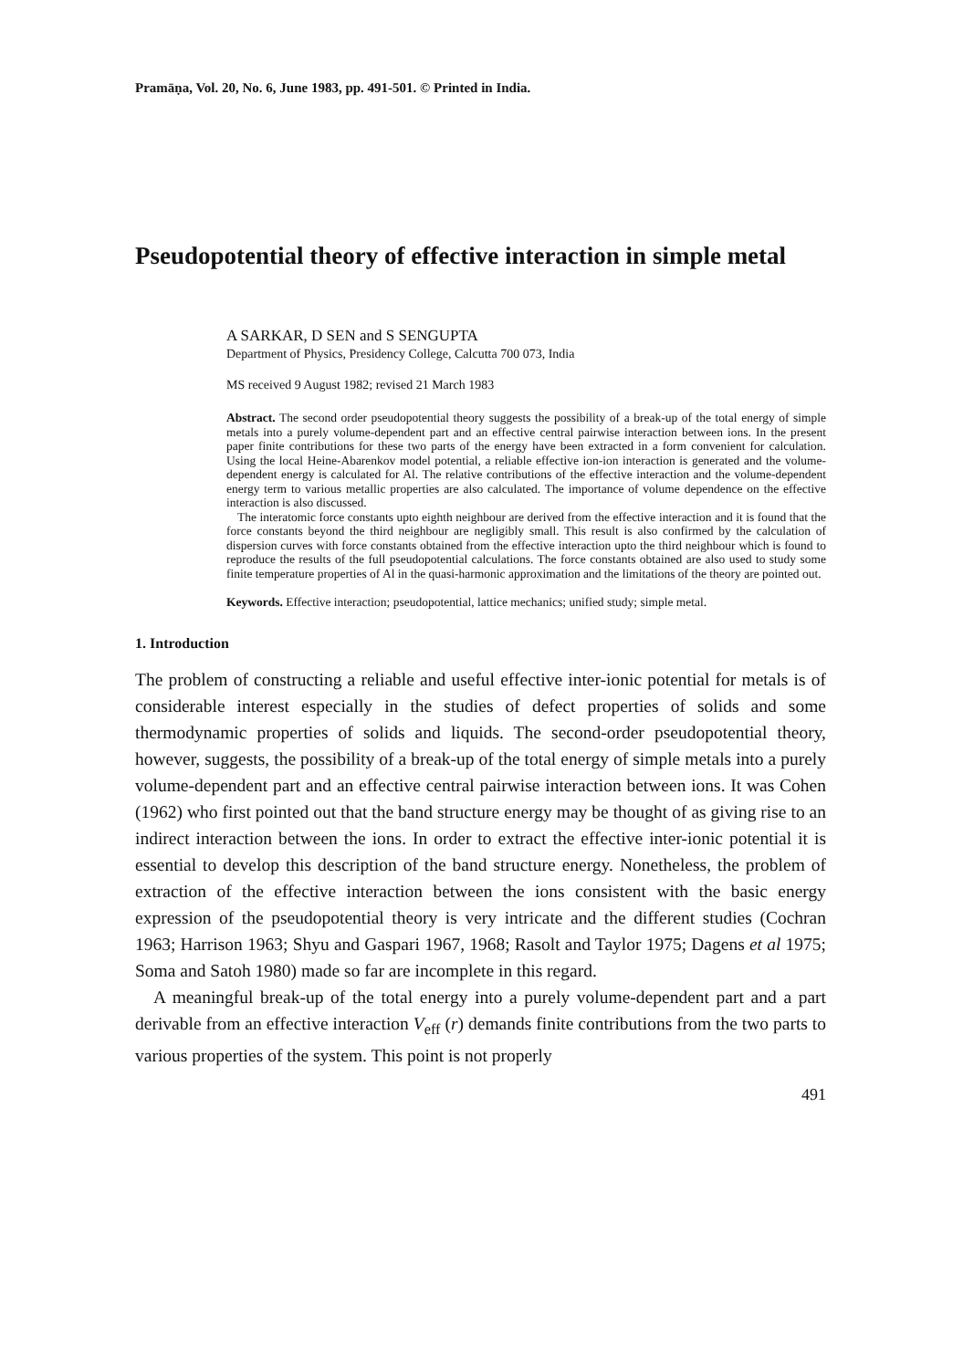Pramāṇa, Vol. 20, No. 6, June 1983, pp. 491-501. © Printed in India.
Pseudopotential theory of effective interaction in simple metal
A SARKAR, D SEN and S SENGUPTA
Department of Physics, Presidency College, Calcutta 700 073, India
MS received 9 August 1982; revised 21 March 1983
Abstract. The second order pseudopotential theory suggests the possibility of a break-up of the total energy of simple metals into a purely volume-dependent part and an effective central pairwise interaction between ions. In the present paper finite contributions for these two parts of the energy have been extracted in a form convenient for calculation. Using the local Heine-Abarenkov model potential, a reliable effective ion-ion interaction is generated and the volume-dependent energy is calculated for Al. The relative contributions of the effective interaction and the volume-dependent energy term to various metallic properties are also calculated. The importance of volume dependence on the effective interaction is also discussed.
The interatomic force constants upto eighth neighbour are derived from the effective interaction and it is found that the force constants beyond the third neighbour are negligibly small. This result is also confirmed by the calculation of dispersion curves with force constants obtained from the effective interaction upto the third neighbour which is found to reproduce the results of the full pseudopotential calculations. The force constants obtained are also used to study some finite temperature properties of Al in the quasi-harmonic approximation and the limitations of the theory are pointed out.
Keywords. Effective interaction; pseudopotential, lattice mechanics; unified study; simple metal.
1. Introduction
The problem of constructing a reliable and useful effective inter-ionic potential for metals is of considerable interest especially in the studies of defect properties of solids and some thermodynamic properties of solids and liquids. The second-order pseudopotential theory, however, suggests, the possibility of a break-up of the total energy of simple metals into a purely volume-dependent part and an effective central pairwise interaction between ions. It was Cohen (1962) who first pointed out that the band structure energy may be thought of as giving rise to an indirect interaction between the ions. In order to extract the effective inter-ionic potential it is essential to develop this description of the band structure energy. Nonetheless, the problem of extraction of the effective interaction between the ions consistent with the basic energy expression of the pseudopotential theory is very intricate and the different studies (Cochran 1963; Harrison 1963; Shyu and Gaspari 1967, 1968; Rasolt and Taylor 1975; Dagens et al 1975; Soma and Satoh 1980) made so far are incomplete in this regard.
A meaningful break-up of the total energy into a purely volume-dependent part and a part derivable from an effective interaction V<sub>eff</sub> (r) demands finite contributions from the two parts to various properties of the system. This point is not properly
491